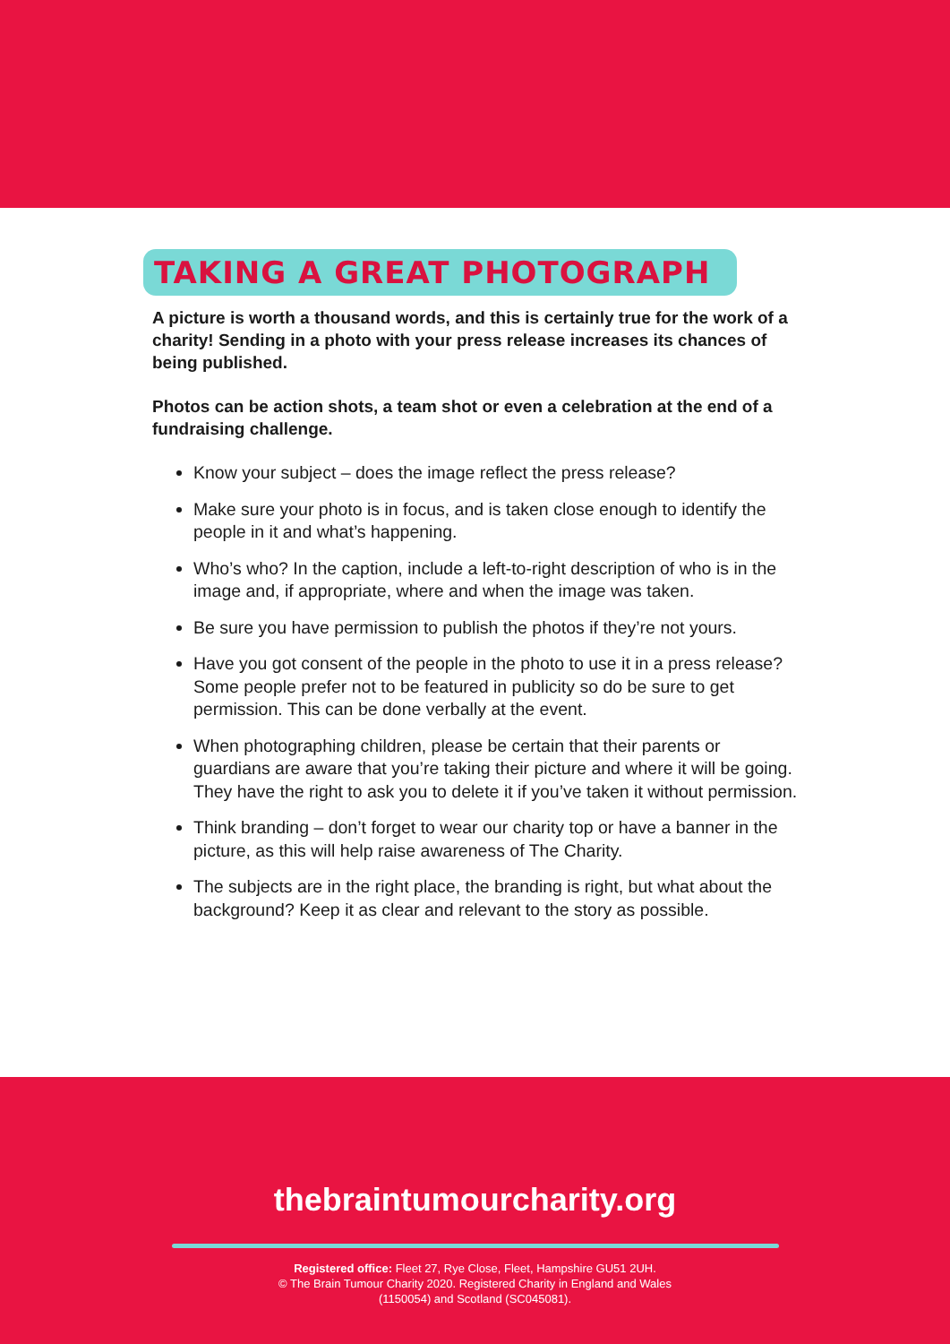TAKING A GREAT PHOTOGRAPH
A picture is worth a thousand words, and this is certainly true for the work of a charity! Sending in a photo with your press release increases its chances of being published.
Photos can be action shots, a team shot or even a celebration at the end of a fundraising challenge.
Know your subject – does the image reflect the press release?
Make sure your photo is in focus, and is taken close enough to identify the people in it and what’s happening.
Who’s who? In the caption, include a left-to-right description of who is in the image and, if appropriate, where and when the image was taken.
Be sure you have permission to publish the photos if they’re not yours.
Have you got consent of the people in the photo to use it in a press release? Some people prefer not to be featured in publicity so do be sure to get permission. This can be done verbally at the event.
When photographing children, please be certain that their parents or guardians are aware that you’re taking their picture and where it will be going. They have the right to ask you to delete it if you’ve taken it without permission.
Think branding – don’t forget to wear our charity top or have a banner in the picture, as this will help raise awareness of The Charity.
The subjects are in the right place, the branding is right, but what about the background? Keep it as clear and relevant to the story as possible.
thebraintumourcharity.org
Registered office: Fleet 27, Rye Close, Fleet, Hampshire GU51 2UH.
© The Brain Tumour Charity 2020. Registered Charity in England and Wales
(1150054) and Scotland (SC045081).